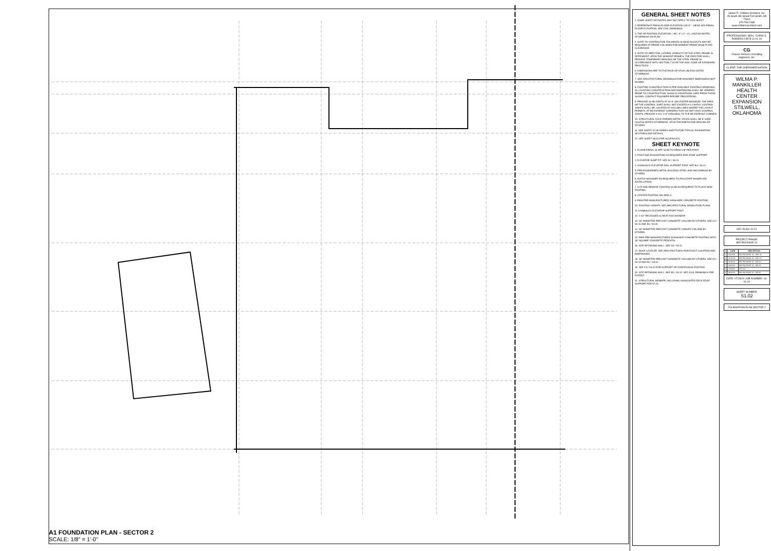A1 FOUNDATION PLAN - SECTOR 2
SCALE: 1/8" = 1'-0"
GENERAL SHEET NOTES
1. SOME SHEET KEYNOTES MAY NOT APPLY TO THIS SHEET.
2. REFERENCE FINISH FLOOR ELEVATION 100'-0" = MEAN SEA FINISH FLOOR ELEVATION. SEE CIVIL DRAWINGS.
3. TOP OF FOOTING ELEVATION = 98' - 0" (-2' - 0"), UNLESS NOTED OTHERWISE ON PLAN.
4. NOTE TO CONTRACTOR: ENLARGED SLAB BLOCKOUTS MAY BE REQUIRED AT FRAME COLUMNS FOR MOMENT FRAME BASE PLATE CLEARANCE.
5. NOTE TO ERECTOR: LATERAL STABILITY OF THE STEEL FRAME IS DEPENDENT UPON THE MOMENT FRAMES. THE ERECTOR SHALL PROVIDE TEMPORARY BRACING OF THE STEEL FRAME IN ACCORDANCE WITH SECTION 7.10 OF THE AISC CODE OF STANDARD PRACTICES.
6. DIMENSIONS ARE TO THE FACE OF STUD UNLESS NOTED OTHERWISE.
7. SEE ARCHITECTURAL DRAWINGS FOR MASONRY DIMENSIONS NOT SHOWN.
8. EXISTING CONSTRUCTION IS PER AVAILABLE EXISTING DRAWINGS. ALL EXISTING CONSTRUCTION AND DIMENSIONS SHALL BE VERIFIED PRIOR TO CONSTRUCTION. SHOULD CONDITIONS VARY FROM THOSE SHOWN, CONTACT ENGINEER BEFORE PROCEEDING.
9. PROVIDE SLAB JOINTS AT 10'-0" ON CENTER MAXIMUM. THE AREA OF THE CONTROL JOINT SHALL NOT EXCEED A 2:1 RATIO. CONTROL JOINTS SHALL BE LOCATED AT COLUMN LINES WHERE THE LAYOUT PERMITS. AT RE-ENTRANT CORNERS THAT DO NOT HAVE CONTROL JOINTS, PROVIDE 2-#4 x 3'-0" DIAGONAL TO THE RE-ENTRANT CORNER.
10. STRUCTURAL COLD FORMED METAL STUDS SHALL BE 6" WIDE UNLESS NOTED OTHERWISE. STUD THICKNESS AND SPACING BY OTHERS.
11. SEE SHEET S7.00 SERIES SHEETS FOR TYPICAL FOUNDATION SECTIONS AND DETAILS.
12. SEE SHEET S6.01 FOR SCHEDULES.
SHEET KEYNOTE
1. FLOOR DRAIN, SLOPE SLAB TO DRAIN 1/8" PER FOOT.
2. POST AND FOUNDATION AS REQUIRED FOR STAIR SUPPORT.
3. ELEVATOR SUMP PIT. SEE A4 / S5.41.
4. HSS6x4x1/2 ELEVATOR RAIL SUPPORT POST. SEE B4 / S5.41.
5. PRE-ENGINEERED METAL BUILDING STEEL AND ANCHORAGE BY OTHERS.
6. NOTCH MASONRY AS REQUIRED TO FACILITATE BASEPLATE INSTALLATION.
7. CUT AND REMOVE EXISTING SLAB AS REQUIRED TO PLACE NEW FOOTING.
8. CENTER FOOTING ON GRID C.
9. F60A PRE-MANUFACTURED SUNSHADE CONCRETE FOOTING.
10. EXISTING CANOPY. SEE ARCHITECTURAL DEMOLITION PLANS.
11. HSS8x6x1/2 ELEVATOR SUPPORT POST.
12. 1 1/2" RECESSED SLAB AT ADA SHOWER.
13. 18" DIAMETER PRECAST CONCRETE COLUMN BY OTHERS. SEE C3 / S3.11 AND B1 / S3.31
14. 18" DIAMETER PRECAST CONCRETE CANOPY COLUMN BY OTHERS.
15. F60A PRE-MANUFACTURED SUNSHADE CONCRETE FOOTING WITH 18" SQUARE CONCRETE PEDESTAL.
16. SITE RETAINING WALL. SEE D2 / S3.11
17. DOCK LEVELER, SEE ARCHITECTURAL FOR EXACT LOCATION AND DIMENSIONS.
18. 18" DIAMETER PRECAST CONCRETE COLUMN BY OTHERS. SEE D2 / S3.12 AND B1 / S3.31.
19. SEE C3 / S3.12 FOR SUPPORT OF CONTINUOUS FOOTING.
20. SITE RETAINING WALL. SEE B2 / S3.12. SEE CIVIL DRAWINGS FOR EXTENT.
21. STRUCTURAL MEMBER, INCLUDING ASSOCIATED DECK EDGE SUPPORT PER S7.21.
James R. Childers Architect, Inc.
45 South 4th Street Fort Smith, AR 72901
479-783-2480
www.childersarchitect.com
PROFESSIONAL SEAL: CHRIS S. ROMERO 23578 11.01.19
CG
Chavez-Grieves consulting engineers, inc.
CLIENT: THE CHEROKEE NATION
WILMA P. MANKILLER HEALTH CENTER EXPANSION
STILWELL, OKLAHOMA
KEY PLAN: 02 01
PROJECT PHASE:
BID PACKAGE 01
| # | DATE | DESCRIPTION |
| --- | --- | --- |
| 1 | 11/22/19 | BID PACKAGE 01 - ADD 01 |
| 2 | 12/10/19 | BID PACKAGE 01 - ADD 02 |
| 6 | 04/16/20 | BID PACKAGE 01 - ASI 03 |
| 7 | 06/05/20 | BID PACKAGE 01 - ASI 04 |
| 8 | 07/28/20 | RFI 011 |
| 9 | 09/16/20 | BID PACKAGE 01 - ASI 05 |
DATE: 07/28/20 JOB NUMBER: 18-01.01
SHEET NUMBER:
S1.02
FOUNDATION PLAN SECTOR 2